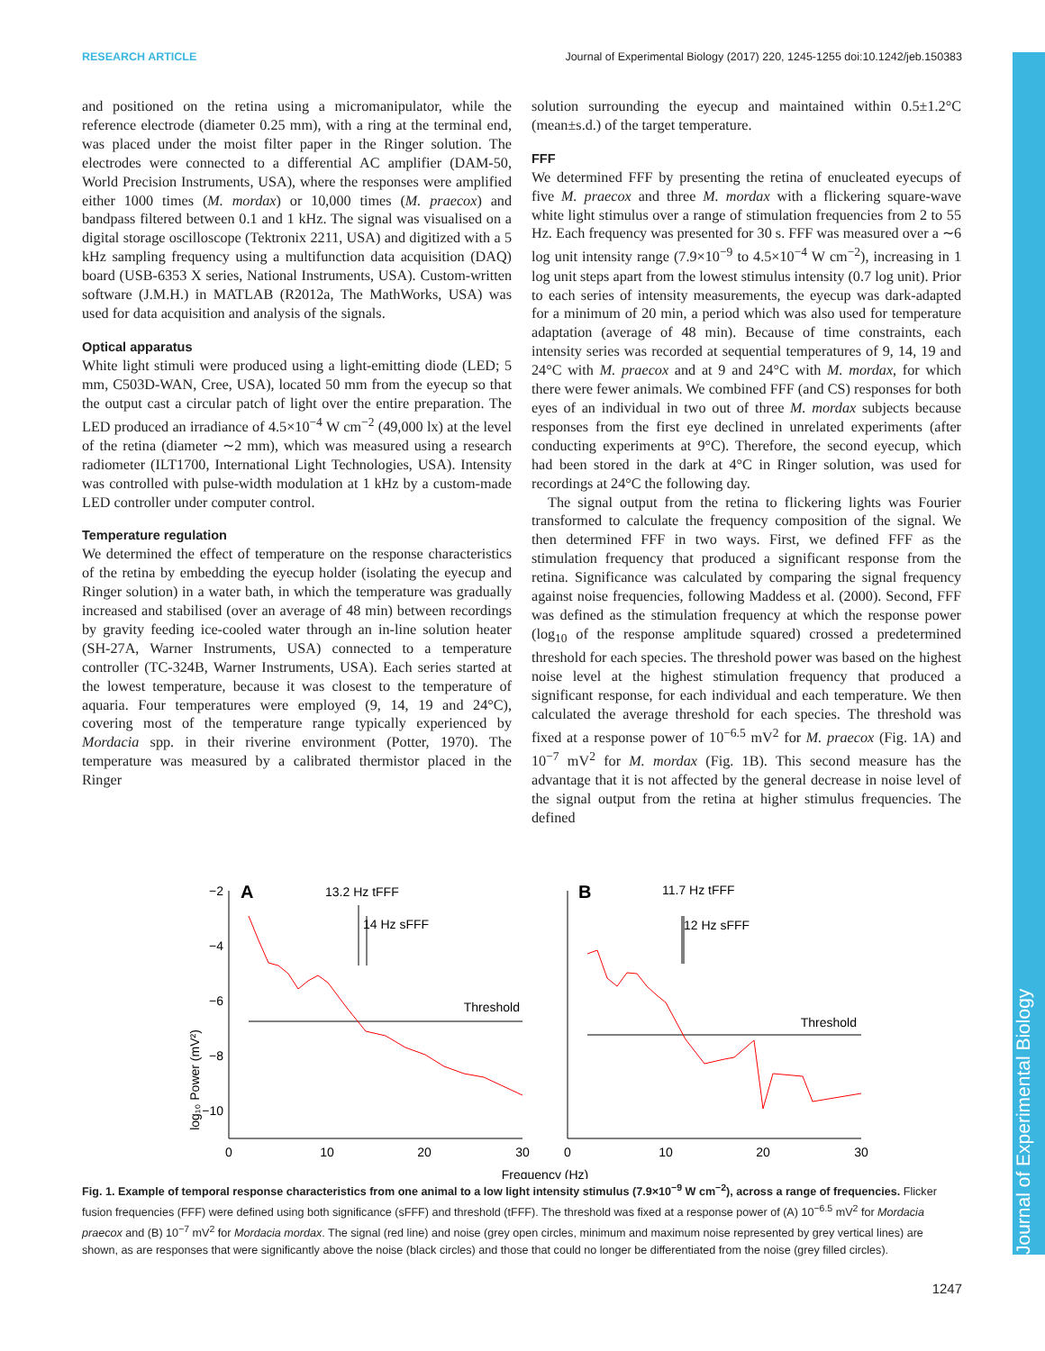RESEARCH ARTICLE Journal of Experimental Biology (2017) 220, 1245-1255 doi:10.1242/jeb.150383
and positioned on the retina using a micromanipulator, while the reference electrode (diameter 0.25 mm), with a ring at the terminal end, was placed under the moist filter paper in the Ringer solution. The electrodes were connected to a differential AC amplifier (DAM-50, World Precision Instruments, USA), where the responses were amplified either 1000 times (M. mordax) or 10,000 times (M. praecox) and bandpass filtered between 0.1 and 1 kHz. The signal was visualised on a digital storage oscilloscope (Tektronix 2211, USA) and digitized with a 5 kHz sampling frequency using a multifunction data acquisition (DAQ) board (USB-6353 X series, National Instruments, USA). Custom-written software (J.M.H.) in MATLAB (R2012a, The MathWorks, USA) was used for data acquisition and analysis of the signals.
Optical apparatus
White light stimuli were produced using a light-emitting diode (LED; 5 mm, C503D-WAN, Cree, USA), located 50 mm from the eyecup so that the output cast a circular patch of light over the entire preparation. The LED produced an irradiance of 4.5×10<sup>−4</sup> W cm<sup>−2</sup> (49,000 lx) at the level of the retina (diameter ∼2 mm), which was measured using a research radiometer (ILT1700, International Light Technologies, USA). Intensity was controlled with pulse-width modulation at 1 kHz by a custom-made LED controller under computer control.
Temperature regulation
We determined the effect of temperature on the response characteristics of the retina by embedding the eyecup holder (isolating the eyecup and Ringer solution) in a water bath, in which the temperature was gradually increased and stabilised (over an average of 48 min) between recordings by gravity feeding ice-cooled water through an in-line solution heater (SH-27A, Warner Instruments, USA) connected to a temperature controller (TC-324B, Warner Instruments, USA). Each series started at the lowest temperature, because it was closest to the temperature of aquaria. Four temperatures were employed (9, 14, 19 and 24°C), covering most of the temperature range typically experienced by Mordacia spp. in their riverine environment (Potter, 1970). The temperature was measured by a calibrated thermistor placed in the Ringer
solution surrounding the eyecup and maintained within 0.5±1.2°C (mean±s.d.) of the target temperature.
FFF
We determined FFF by presenting the retina of enucleated eyecups of five M. praecox and three M. mordax with a flickering square-wave white light stimulus over a range of stimulation frequencies from 2 to 55 Hz. Each frequency was presented for 30 s. FFF was measured over a ∼6 log unit intensity range (7.9×10<sup>−9</sup> to 4.5×10<sup>−4</sup> W cm<sup>−2</sup>), increasing in 1 log unit steps apart from the lowest stimulus intensity (0.7 log unit). Prior to each series of intensity measurements, the eyecup was dark-adapted for a minimum of 20 min, a period which was also used for temperature adaptation (average of 48 min). Because of time constraints, each intensity series was recorded at sequential temperatures of 9, 14, 19 and 24°C with M. praecox and at 9 and 24°C with M. mordax, for which there were fewer animals. We combined FFF (and CS) responses for both eyes of an individual in two out of three M. mordax subjects because responses from the first eye declined in unrelated experiments (after conducting experiments at 9°C). Therefore, the second eyecup, which had been stored in the dark at 4°C in Ringer solution, was used for recordings at 24°C the following day.
The signal output from the retina to flickering lights was Fourier transformed to calculate the frequency composition of the signal. We then determined FFF in two ways. First, we defined FFF as the stimulation frequency that produced a significant response from the retina. Significance was calculated by comparing the signal frequency against noise frequencies, following Maddess et al. (2000). Second, FFF was defined as the stimulation frequency at which the response power (log<sub>10</sub> of the response amplitude squared) crossed a predetermined threshold for each species. The threshold power was based on the highest noise level at the highest stimulation frequency that produced a significant response, for each individual and each temperature. We then calculated the average threshold for each species. The threshold was fixed at a response power of 10<sup>−6.5</sup> mV<sup>2</sup> for M. praecox (Fig. 1A) and 10<sup>−7</sup> mV<sup>2</sup> for M. mordax (Fig. 1B). This second measure has the advantage that it is not affected by the general decrease in noise level of the signal output from the retina at higher stimulus frequencies. The defined
log₁₀ Power (mV²)
−2
−4
−6
−8
−10
0
10
20
30
0
10
20
30
Frequency (Hz)
A
B
13.2 Hz tFFF
14 Hz sFFF
11.7 Hz tFFF
12 Hz sFFF
Threshold
Threshold
Fig. 1. Example of temporal response characteristics from one animal to a low light intensity stimulus (7.9×10<sup>−9</sup> W cm<sup>−2</sup>), across a range of frequencies. Flicker fusion frequencies (FFF) were defined using both significance (sFFF) and threshold (tFFF). The threshold was fixed at a response power of (A) 10<sup>−6.5</sup> mV<sup>2</sup> for Mordacia praecox and (B) 10<sup>−7</sup> mV<sup>2</sup> for Mordacia mordax. The signal (red line) and noise (grey open circles, minimum and maximum noise represented by grey vertical lines) are shown, as are responses that were significantly above the noise (black circles) and those that could no longer be differentiated from the noise (grey filled circles).
Journal of Experimental Biology
1247